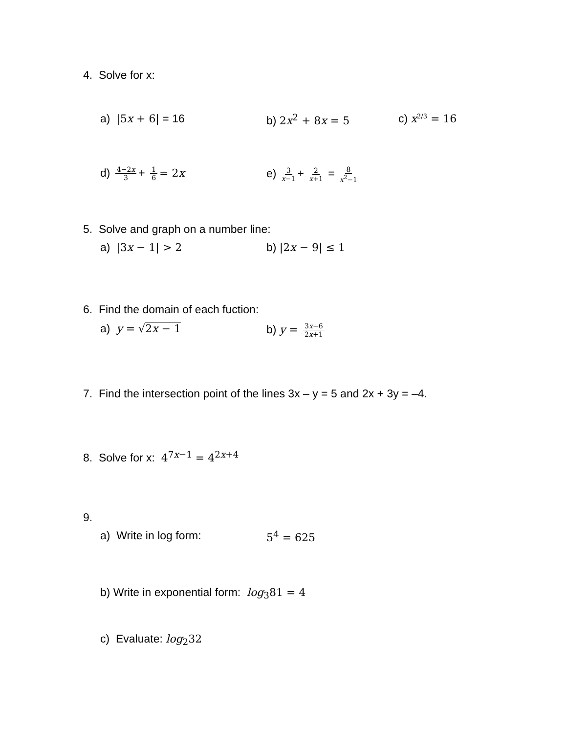4. Solve for x:
a) |5x + 6| = 16 b) 2x<sup>2</sup> + 8x = 5 c) x<sup>2/3</sup> = 16
d) 4−2x 3 + 1 6 = 2x e) 3 x−1 + 2 x+1 = 8 x<sup>2</sup>−1
5. Solve and graph on a number line:
a) |3x − 1| > 2 b) |2x − 9| ≤ 1
6. Find the domain of each fuction:
a) y = √2x − 1 b) y = 3x−6 2x+1
7. Find the intersection point of the lines 3x – y = 5 and 2x + 3y = –4.
8. Solve for x: 4<sup>7x−1</sup> = 4<sup>2x+4</sup>
9.
a) Write in log form: 5<sup>4</sup> = 625
b) Write in exponential form: log<sub>3</sub>81 = 4
c) Evaluate: log<sub>2</sub>32